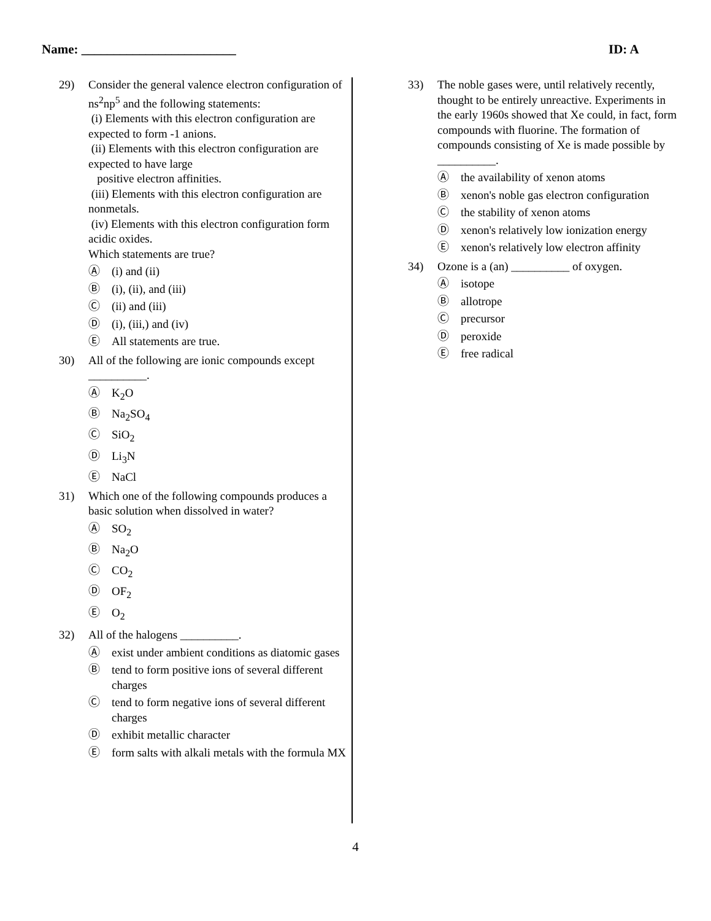Name: ________________________ ID: A
29) Consider the general valence electron configuration of ns<sup>2</sup>np<sup>5</sup> and the following statements:
(i) Elements with this electron configuration are expected to form -1 anions.
(ii) Elements with this electron configuration are expected to have large
positive electron affinities.
(iii) Elements with this electron configuration are nonmetals.
(iv) Elements with this electron configuration form acidic oxides.
Which statements are true?
Ⓐ (i) and (ii)
Ⓑ (i), (ii), and (iii)
Ⓒ (ii) and (iii)
Ⓓ (i), (iii,) and (iv)
Ⓔ All statements are true.
30) All of the following are ionic compounds except __________.
Ⓐ K<sub>2</sub>O
Ⓑ Na<sub>2</sub>SO<sub>4</sub>
Ⓒ SiO<sub>2</sub>
Ⓓ Li<sub>3</sub>N
Ⓔ NaCl
31) Which one of the following compounds produces a basic solution when dissolved in water?
Ⓐ SO<sub>2</sub>
Ⓑ Na<sub>2</sub>O
Ⓒ CO<sub>2</sub>
Ⓓ OF<sub>2</sub>
Ⓔ O<sub>2</sub>
32) All of the halogens __________.
Ⓐ exist under ambient conditions as diatomic gases
Ⓑ tend to form positive ions of several different charges
Ⓒ tend to form negative ions of several different charges
Ⓓ exhibit metallic character
Ⓔ form salts with alkali metals with the formula MX
33) The noble gases were, until relatively recently, thought to be entirely unreactive. Experiments in the early 1960s showed that Xe could, in fact, form compounds with fluorine. The formation of compounds consisting of Xe is made possible by __________.
Ⓐ the availability of xenon atoms
Ⓑ xenon's noble gas electron configuration
Ⓒ the stability of xenon atoms
Ⓓ xenon's relatively low ionization energy
Ⓔ xenon's relatively low electron affinity
34) Ozone is a (an) __________ of oxygen.
Ⓐ isotope
Ⓑ allotrope
Ⓒ precursor
Ⓓ peroxide
Ⓔ free radical
4